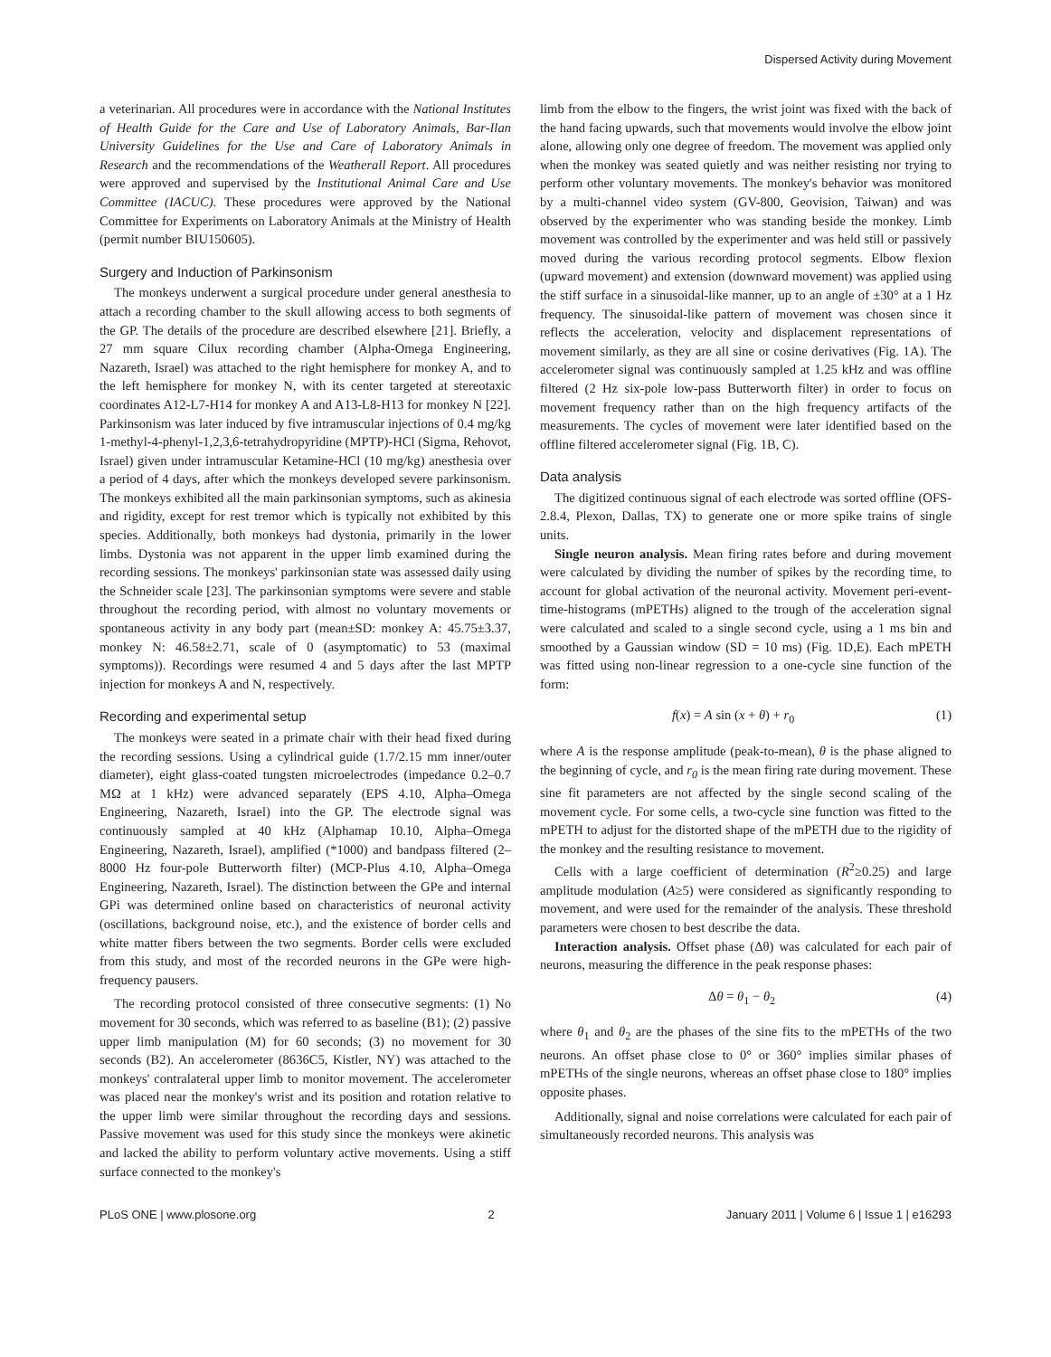Dispersed Activity during Movement
a veterinarian. All procedures were in accordance with the National Institutes of Health Guide for the Care and Use of Laboratory Animals, Bar-Ilan University Guidelines for the Use and Care of Laboratory Animals in Research and the recommendations of the Weatherall Report. All procedures were approved and supervised by the Institutional Animal Care and Use Committee (IACUC). These procedures were approved by the National Committee for Experiments on Laboratory Animals at the Ministry of Health (permit number BIU150605).
Surgery and Induction of Parkinsonism
The monkeys underwent a surgical procedure under general anesthesia to attach a recording chamber to the skull allowing access to both segments of the GP. The details of the procedure are described elsewhere [21]. Briefly, a 27 mm square Cilux recording chamber (Alpha-Omega Engineering, Nazareth, Israel) was attached to the right hemisphere for monkey A, and to the left hemisphere for monkey N, with its center targeted at stereotaxic coordinates A12-L7-H14 for monkey A and A13-L8-H13 for monkey N [22]. Parkinsonism was later induced by five intramuscular injections of 0.4 mg/kg 1-methyl-4-phenyl-1,2,3,6-tetrahydropyridine (MPTP)-HCl (Sigma, Rehovot, Israel) given under intramuscular Ketamine-HCl (10 mg/kg) anesthesia over a period of 4 days, after which the monkeys developed severe parkinsonism. The monkeys exhibited all the main parkinsonian symptoms, such as akinesia and rigidity, except for rest tremor which is typically not exhibited by this species. Additionally, both monkeys had dystonia, primarily in the lower limbs. Dystonia was not apparent in the upper limb examined during the recording sessions. The monkeys' parkinsonian state was assessed daily using the Schneider scale [23]. The parkinsonian symptoms were severe and stable throughout the recording period, with almost no voluntary movements or spontaneous activity in any body part (mean±SD: monkey A: 45.75±3.37, monkey N: 46.58±2.71, scale of 0 (asymptomatic) to 53 (maximal symptoms)). Recordings were resumed 4 and 5 days after the last MPTP injection for monkeys A and N, respectively.
Recording and experimental setup
The monkeys were seated in a primate chair with their head fixed during the recording sessions. Using a cylindrical guide (1.7/2.15 mm inner/outer diameter), eight glass-coated tungsten microelectrodes (impedance 0.2–0.7 MΩ at 1 kHz) were advanced separately (EPS 4.10, Alpha–Omega Engineering, Nazareth, Israel) into the GP. The electrode signal was continuously sampled at 40 kHz (Alphamap 10.10, Alpha–Omega Engineering, Nazareth, Israel), amplified (*1000) and bandpass filtered (2–8000 Hz four-pole Butterworth filter) (MCP-Plus 4.10, Alpha–Omega Engineering, Nazareth, Israel). The distinction between the GPe and internal GPi was determined online based on characteristics of neuronal activity (oscillations, background noise, etc.), and the existence of border cells and white matter fibers between the two segments. Border cells were excluded from this study, and most of the recorded neurons in the GPe were high-frequency pausers.
The recording protocol consisted of three consecutive segments: (1) No movement for 30 seconds, which was referred to as baseline (B1); (2) passive upper limb manipulation (M) for 60 seconds; (3) no movement for 30 seconds (B2). An accelerometer (8636C5, Kistler, NY) was attached to the monkeys' contralateral upper limb to monitor movement. The accelerometer was placed near the monkey's wrist and its position and rotation relative to the upper limb were similar throughout the recording days and sessions. Passive movement was used for this study since the monkeys were akinetic and lacked the ability to perform voluntary active movements. Using a stiff surface connected to the monkey's
limb from the elbow to the fingers, the wrist joint was fixed with the back of the hand facing upwards, such that movements would involve the elbow joint alone, allowing only one degree of freedom. The movement was applied only when the monkey was seated quietly and was neither resisting nor trying to perform other voluntary movements. The monkey's behavior was monitored by a multi-channel video system (GV-800, Geovision, Taiwan) and was observed by the experimenter who was standing beside the monkey. Limb movement was controlled by the experimenter and was held still or passively moved during the various recording protocol segments. Elbow flexion (upward movement) and extension (downward movement) was applied using the stiff surface in a sinusoidal-like manner, up to an angle of ±30° at a 1 Hz frequency. The sinusoidal-like pattern of movement was chosen since it reflects the acceleration, velocity and displacement representations of movement similarly, as they are all sine or cosine derivatives (Fig. 1A). The accelerometer signal was continuously sampled at 1.25 kHz and was offline filtered (2 Hz six-pole low-pass Butterworth filter) in order to focus on movement frequency rather than on the high frequency artifacts of the measurements. The cycles of movement were later identified based on the offline filtered accelerometer signal (Fig. 1B, C).
Data analysis
The digitized continuous signal of each electrode was sorted offline (OFS-2.8.4, Plexon, Dallas, TX) to generate one or more spike trains of single units.
Single neuron analysis. Mean firing rates before and during movement were calculated by dividing the number of spikes by the recording time, to account for global activation of the neuronal activity. Movement peri-event-time-histograms (mPETHs) aligned to the trough of the acceleration signal were calculated and scaled to a single second cycle, using a 1 ms bin and smoothed by a Gaussian window (SD = 10 ms) (Fig. 1D,E). Each mPETH was fitted using non-linear regression to a one-cycle sine function of the form:
f(x) = A sin (x + θ) + r<sub>0</sub> (1)
where A is the response amplitude (peak-to-mean), θ is the phase aligned to the beginning of cycle, and r<sub>0</sub> is the mean firing rate during movement. These sine fit parameters are not affected by the single second scaling of the movement cycle. For some cells, a two-cycle sine function was fitted to the mPETH to adjust for the distorted shape of the mPETH due to the rigidity of the monkey and the resulting resistance to movement.
Cells with a large coefficient of determination (R<sup>2</sup>≥0.25) and large amplitude modulation (A≥5) were considered as significantly responding to movement, and were used for the remainder of the analysis. These threshold parameters were chosen to best describe the data.
Interaction analysis. Offset phase (Δθ) was calculated for each pair of neurons, measuring the difference in the peak response phases:
Δθ = θ<sub>1</sub> − θ<sub>2</sub> (4)
where θ<sub>1</sub> and θ<sub>2</sub> are the phases of the sine fits to the mPETHs of the two neurons. An offset phase close to 0° or 360° implies similar phases of mPETHs of the single neurons, whereas an offset phase close to 180° implies opposite phases.
Additionally, signal and noise correlations were calculated for each pair of simultaneously recorded neurons. This analysis was
PLoS ONE | www.plosone.org 2 January 2011 | Volume 6 | Issue 1 | e16293